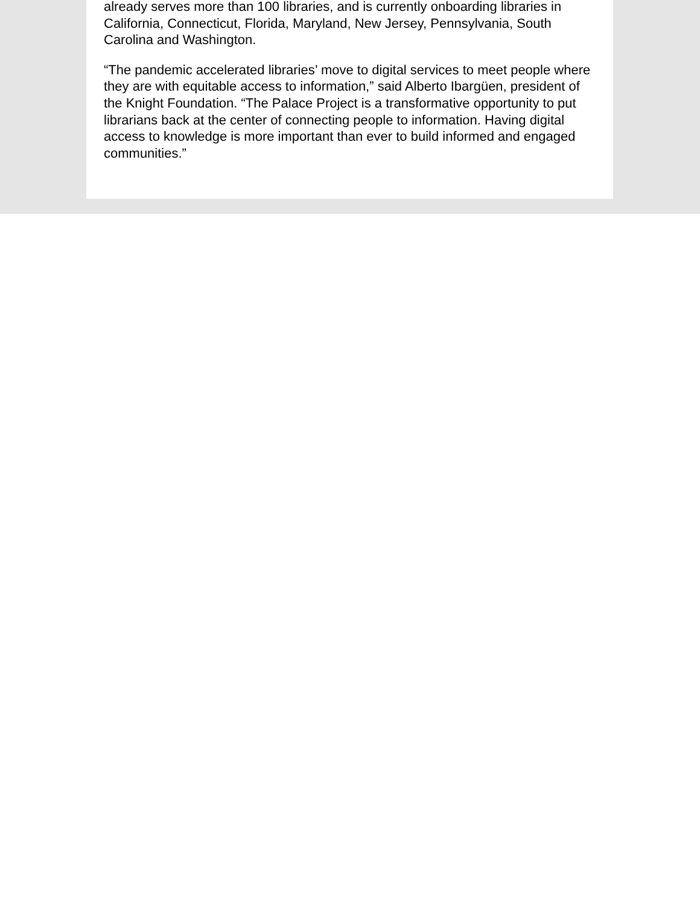already serves more than 100 libraries, and is currently onboarding libraries in California, Connecticut, Florida, Maryland, New Jersey, Pennsylvania, South Carolina and Washington.
“The pandemic accelerated libraries’ move to digital services to meet people where they are with equitable access to information,” said Alberto Ibargüen, president of the Knight Foundation. “The Palace Project is a transformative opportunity to put librarians back at the center of connecting people to information. Having digital access to knowledge is more important than ever to build informed and engaged communities.”